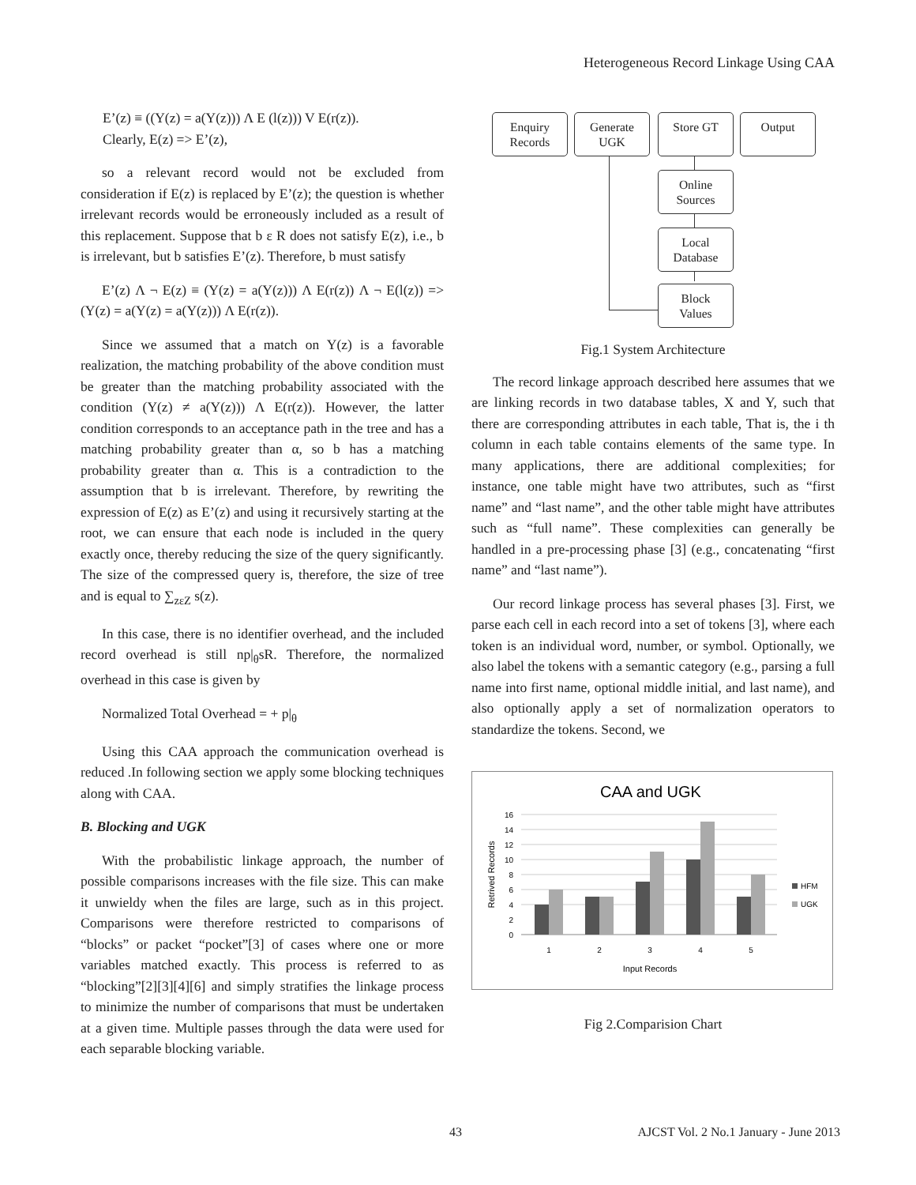Heterogeneous Record Linkage Using CAA
E’(z) ≡ ((Y(z) = a(Y(z))) Λ E (l(z))) V E(r(z)).
Clearly, E(z) => E’(z),
so a relevant record would not be excluded from consideration if E(z) is replaced by E’(z); the question is whether irrelevant records would be erroneously included as a result of this replacement. Suppose that b ε R does not satisfy E(z), i.e., b is irrelevant, but b satisfies E’(z). Therefore, b must satisfy
E’(z) Λ ¬ E(z) ≡ (Y(z) = a(Y(z))) Λ E(r(z)) Λ ¬ E(l(z)) => (Y(z) = a(Y(z) = a(Y(z))) Λ E(r(z)).
Since we assumed that a match on Y(z) is a favorable realization, the matching probability of the above condition must be greater than the matching probability associated with the condition (Y(z) ≠ a(Y(z))) Λ E(r(z)). However, the latter condition corresponds to an acceptance path in the tree and has a matching probability greater than α, so b has a matching probability greater than α. This is a contradiction to the assumption that b is irrelevant. Therefore, by rewriting the expression of E(z) as E’(z) and using it recursively starting at the root, we can ensure that each node is included in the query exactly once, thereby reducing the size of the query significantly. The size of the compressed query is, therefore, the size of tree and is equal to ∑<sub>zεZ</sub> s(z).
In this case, there is no identifier overhead, and the included record overhead is still np|<sub>θ</sub>sR. Therefore, the normalized overhead in this case is given by
Normalized Total Overhead = + p|<sub>θ</sub>
Using this CAA approach the communication overhead is reduced .In following section we apply some blocking techniques along with CAA.
B. Blocking and UGK
With the probabilistic linkage approach, the number of possible comparisons increases with the file size. This can make it unwieldy when the files are large, such as in this project. Comparisons were therefore restricted to comparisons of “blocks” or packet “pocket”[3] of cases where one or more variables matched exactly. This process is referred to as “blocking”[2][3][4][6] and simply stratifies the linkage process to minimize the number of comparisons that must be undertaken at a given time. Multiple passes through the data were used for each separable blocking variable.
Enquiry
Records
Generate
UGK
Store GT
Output
Online
Sources
Local
Database
Block
Values
Fig.1 System Architecture
The record linkage approach described here assumes that we are linking records in two database tables, X and Y, such that there are corresponding attributes in each table, That is, the i th column in each table contains elements of the same type. In many applications, there are additional complexities; for instance, one table might have two attributes, such as “first name” and “last name”, and the other table might have attributes such as “full name”. These complexities can generally be handled in a pre-processing phase [3] (e.g., concatenating “first name” and “last name”).
Our record linkage process has several phases [3]. First, we parse each cell in each record into a set of tokens [3], where each token is an individual word, number, or symbol. Optionally, we also label the tokens with a semantic category (e.g., parsing a full name into first name, optional middle initial, and last name), and also optionally apply a set of normalization operators to standardize the tokens. Second, we
CAA and UGK
16
14
12
10
8
6
4
2
0
1
2
3
4
5
Input Records
Retrived Records
HFM
UGK
Fig 2.Comparision Chart
43 AJCST Vol. 2 No.1 January - June 2013